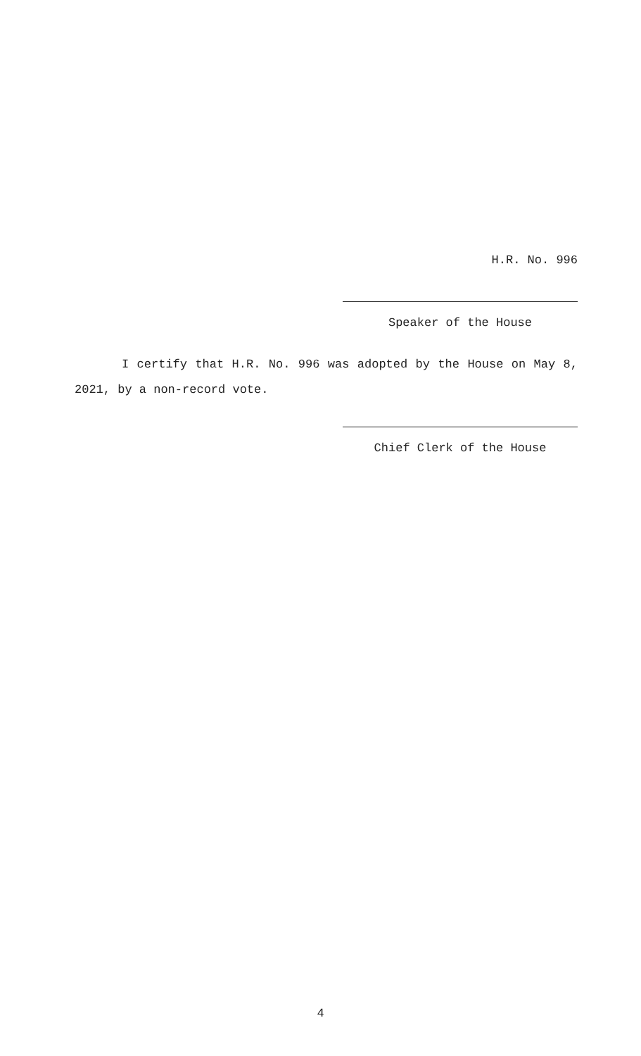H.R. No. 996
Speaker of the House
I certify that H.R. No. 996 was adopted by the House on May 8, 2021, by a non-record vote.
Chief Clerk of the House
4